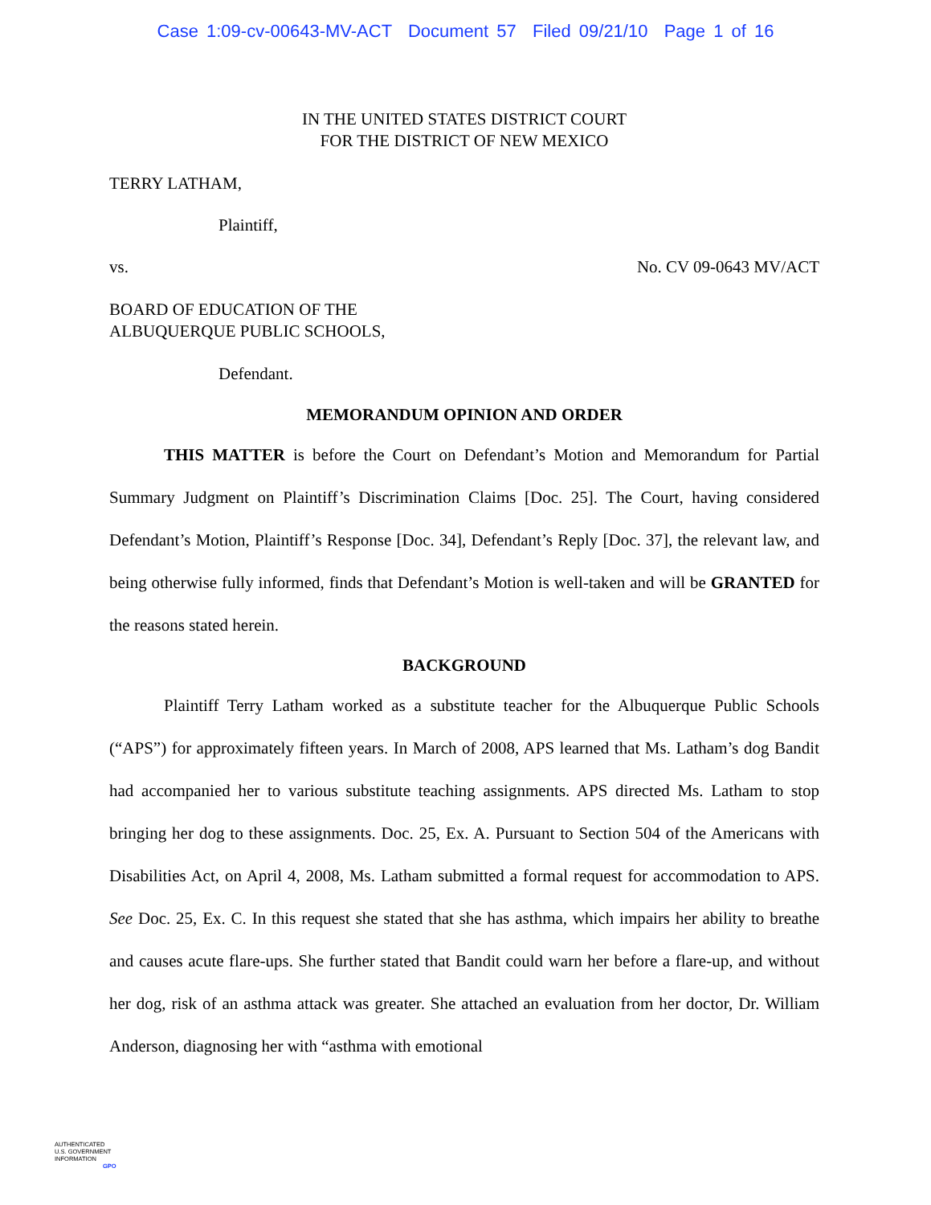Case 1:09-cv-00643-MV-ACT Document 57 Filed 09/21/10 Page 1 of 16
IN THE UNITED STATES DISTRICT COURT
FOR THE DISTRICT OF NEW MEXICO
TERRY LATHAM,
Plaintiff,
vs. No. CV 09-0643 MV/ACT
BOARD OF EDUCATION OF THE
ALBUQUERQUE PUBLIC SCHOOLS,
Defendant.
MEMORANDUM OPINION AND ORDER
THIS MATTER is before the Court on Defendant’s Motion and Memorandum for Partial Summary Judgment on Plaintiff’s Discrimination Claims [Doc. 25]. The Court, having considered Defendant’s Motion, Plaintiff’s Response [Doc. 34], Defendant’s Reply [Doc. 37], the relevant law, and being otherwise fully informed, finds that Defendant’s Motion is well-taken and will be GRANTED for the reasons stated herein.
BACKGROUND
Plaintiff Terry Latham worked as a substitute teacher for the Albuquerque Public Schools (“APS”) for approximately fifteen years. In March of 2008, APS learned that Ms. Latham’s dog Bandit had accompanied her to various substitute teaching assignments. APS directed Ms. Latham to stop bringing her dog to these assignments. Doc. 25, Ex. A. Pursuant to Section 504 of the Americans with Disabilities Act, on April 4, 2008, Ms. Latham submitted a formal request for accommodation to APS. See Doc. 25, Ex. C. In this request she stated that she has asthma, which impairs her ability to breathe and causes acute flare-ups. She further stated that Bandit could warn her before a flare-up, and without her dog, risk of an asthma attack was greater. She attached an evaluation from her doctor, Dr. William Anderson, diagnosing her with “asthma with emotional
AUTHENTICATED
U.S. GOVERNMENT
INFORMATION
GPO